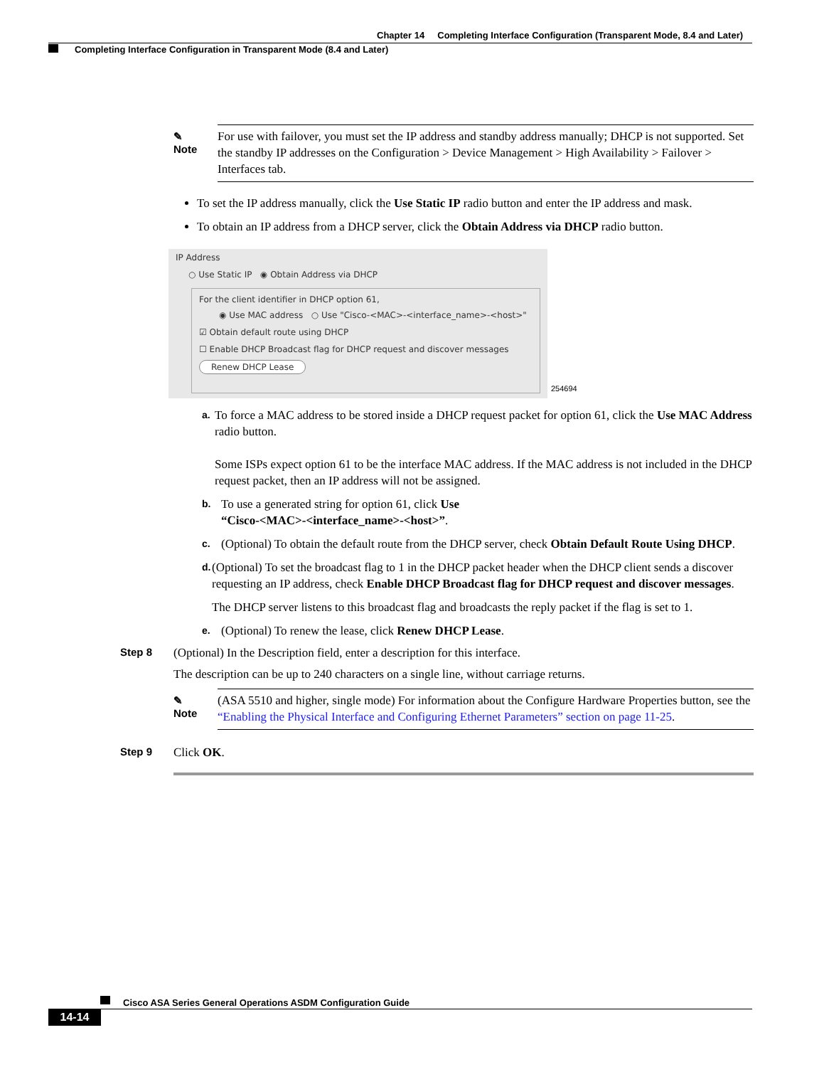Chapter 14 Completing Interface Configuration (Transparent Mode, 8.4 and Later)
Completing Interface Configuration in Transparent Mode (8.4 and Later)
✎
Note
For use with failover, you must set the IP address and standby address manually; DHCP is not supported. Set the standby IP addresses on the Configuration > Device Management > High Availability > Failover > Interfaces tab.
To set the IP address manually, click the Use Static IP radio button and enter the IP address and mask.
To obtain an IP address from a DHCP server, click the Obtain Address via DHCP radio button.
IP Address
○ Use Static IP ◉ Obtain Address via DHCP
For the client identifier in DHCP option 61,
◉ Use MAC address ○ Use "Cisco-<MAC>-<interface_name>-<host>"
☑ Obtain default route using DHCP
☐ Enable DHCP Broadcast flag for DHCP request and discover messages
Renew DHCP Lease
254694
a.
To force a MAC address to be stored inside a DHCP request packet for option 61, click the Use MAC Address radio button.
Some ISPs expect option 61 to be the interface MAC address. If the MAC address is not included in the DHCP request packet, then an IP address will not be assigned.
b.
To use a generated string for option 61, click Use
“Cisco-<MAC>-<interface_name>-<host>”.
c.
(Optional) To obtain the default route from the DHCP server, check Obtain Default Route Using DHCP.
d.
(Optional) To set the broadcast flag to 1 in the DHCP packet header when the DHCP client sends a discover requesting an IP address, check Enable DHCP Broadcast flag for DHCP request and discover messages.
The DHCP server listens to this broadcast flag and broadcasts the reply packet if the flag is set to 1.
e.
(Optional) To renew the lease, click Renew DHCP Lease.
Step 8 (Optional) In the Description field, enter a description for this interface.
The description can be up to 240 characters on a single line, without carriage returns.
✎
Note
(ASA 5510 and higher, single mode) For information about the Configure Hardware Properties button, see the “Enabling the Physical Interface and Configuring Ethernet Parameters” section on page 11-25.
Step 9 Click OK.
Cisco ASA Series General Operations ASDM Configuration Guide
14-14